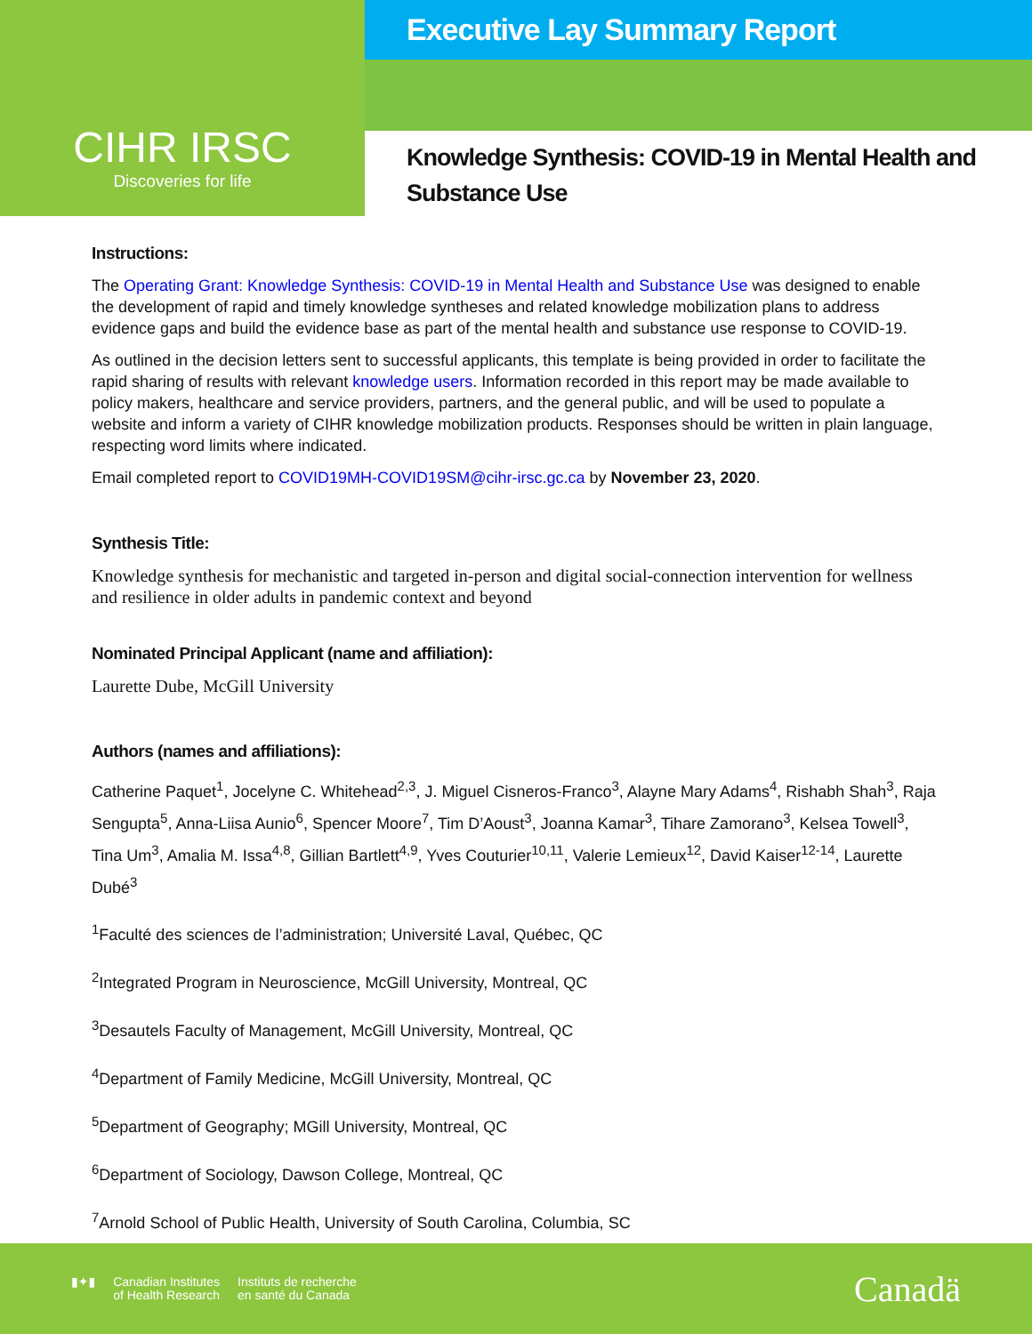CIHR IRSC
Discoveries for life
Executive Lay Summary Report
Knowledge Synthesis: COVID-19 in Mental Health and Substance Use
Instructions:
The Operating Grant: Knowledge Synthesis: COVID-19 in Mental Health and Substance Use was designed to enable the development of rapid and timely knowledge syntheses and related knowledge mobilization plans to address evidence gaps and build the evidence base as part of the mental health and substance use response to COVID-19.
As outlined in the decision letters sent to successful applicants, this template is being provided in order to facilitate the rapid sharing of results with relevant knowledge users. Information recorded in this report may be made available to policy makers, healthcare and service providers, partners, and the general public, and will be used to populate a website and inform a variety of CIHR knowledge mobilization products. Responses should be written in plain language, respecting word limits where indicated.
Email completed report to COVID19MH-COVID19SM@cihr-irsc.gc.ca by November 23, 2020.
Synthesis Title:
Knowledge synthesis for mechanistic and targeted in-person and digital social-connection intervention for wellness and resilience in older adults in pandemic context and beyond
Nominated Principal Applicant (name and affiliation):
Laurette Dube, McGill University
Authors (names and affiliations):
Catherine Paquet<sup>1</sup>, Jocelyne C. Whitehead<sup>2,3</sup>, J. Miguel Cisneros-Franco<sup>3</sup>, Alayne Mary Adams<sup>4</sup>, Rishabh Shah<sup>3</sup>, Raja Sengupta<sup>5</sup>, Anna-Liisa Aunio<sup>6</sup>, Spencer Moore<sup>7</sup>, Tim D’Aoust<sup>3</sup>, Joanna Kamar<sup>3</sup>, Tihare Zamorano<sup>3</sup>, Kelsea Towell<sup>3</sup>, Tina Um<sup>3</sup>, Amalia M. Issa<sup>4,8</sup>, Gillian Bartlett<sup>4,9</sup>, Yves Couturier<sup>10,11</sup>, Valerie Lemieux<sup>12</sup>, David Kaiser<sup>12-14</sup>, Laurette Dubé<sup>3</sup>
<sup>1</sup> Faculté des sciences de l’administration; Université Laval, Québec, QC
<sup>2</sup> Integrated Program in Neuroscience, McGill University, Montreal, QC
<sup>3</sup> Desautels Faculty of Management, McGill University, Montreal, QC
<sup>4</sup> Department of Family Medicine, McGill University, Montreal, QC
<sup>5</sup> Department of Geography; MGill University, Montreal, QC
<sup>6</sup> Department of Sociology, Dawson College, Montreal, QC
<sup>7</sup> Arnold School of Public Health, University of South Carolina, Columbia, SC
▮✦▮ Canadian Institutes
of Health Research Instituts de recherche
en santé du Canada
Canadä